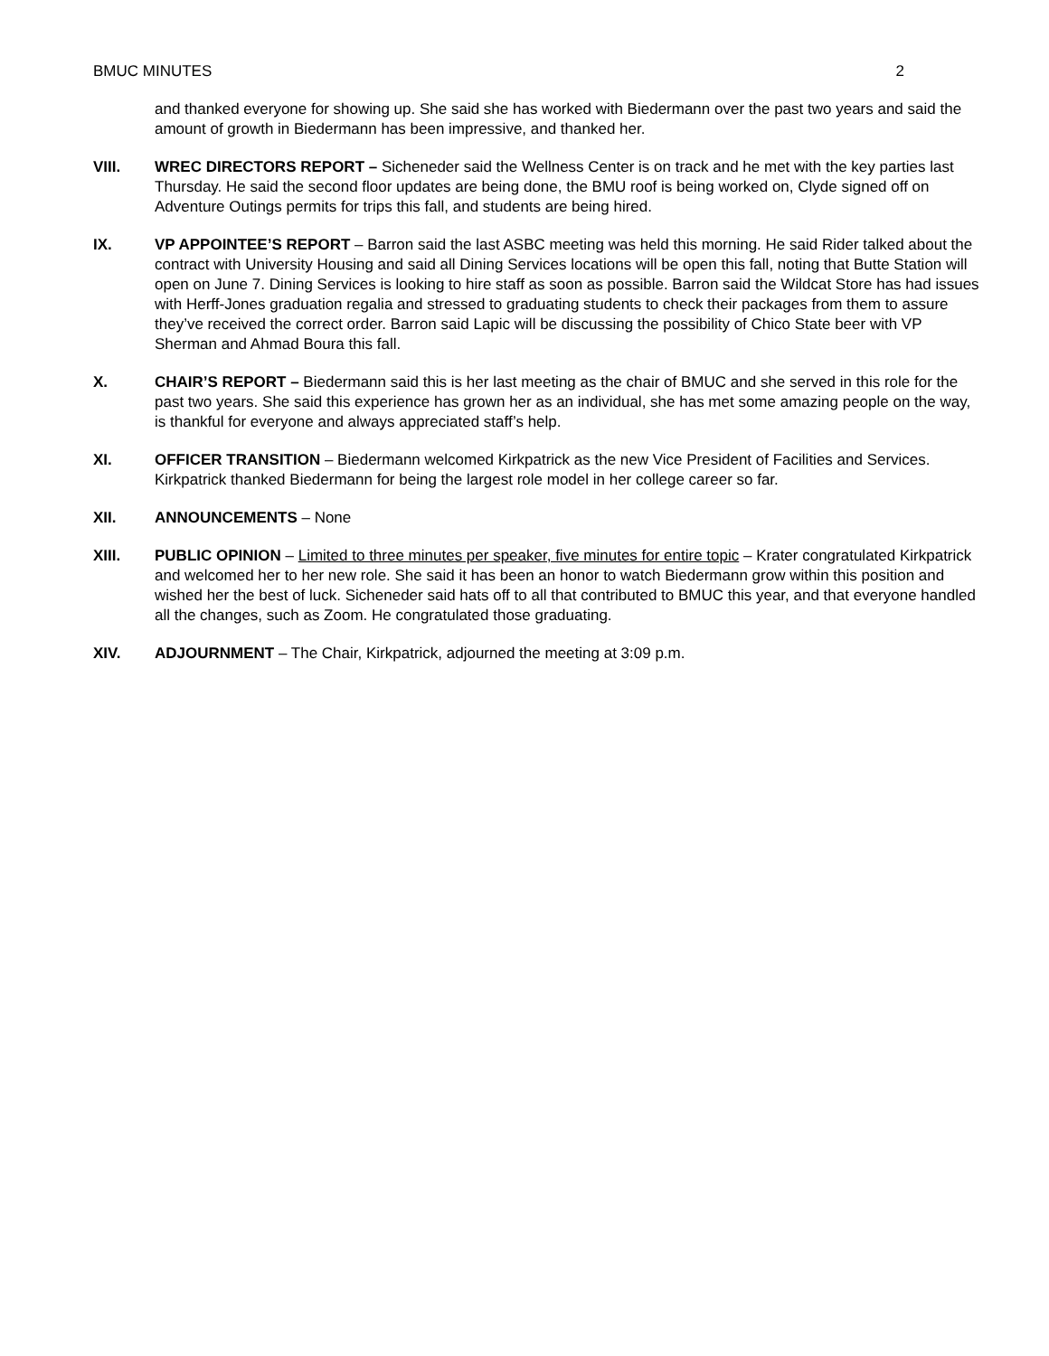BMUC MINUTES 2
and thanked everyone for showing up. She said she has worked with Biedermann over the past two years and said the amount of growth in Biedermann has been impressive, and thanked her.
VIII. WREC DIRECTORS REPORT – Sicheneder said the Wellness Center is on track and he met with the key parties last Thursday. He said the second floor updates are being done, the BMU roof is being worked on, Clyde signed off on Adventure Outings permits for trips this fall, and students are being hired.
IX. VP APPOINTEE’S REPORT – Barron said the last ASBC meeting was held this morning. He said Rider talked about the contract with University Housing and said all Dining Services locations will be open this fall, noting that Butte Station will open on June 7. Dining Services is looking to hire staff as soon as possible. Barron said the Wildcat Store has had issues with Herff-Jones graduation regalia and stressed to graduating students to check their packages from them to assure they’ve received the correct order. Barron said Lapic will be discussing the possibility of Chico State beer with VP Sherman and Ahmad Boura this fall.
X. CHAIR’S REPORT – Biedermann said this is her last meeting as the chair of BMUC and she served in this role for the past two years. She said this experience has grown her as an individual, she has met some amazing people on the way, is thankful for everyone and always appreciated staff’s help.
XI. OFFICER TRANSITION – Biedermann welcomed Kirkpatrick as the new Vice President of Facilities and Services. Kirkpatrick thanked Biedermann for being the largest role model in her college career so far.
XII. ANNOUNCEMENTS – None
XIII. PUBLIC OPINION – Limited to three minutes per speaker, five minutes for entire topic – Krater congratulated Kirkpatrick and welcomed her to her new role. She said it has been an honor to watch Biedermann grow within this position and wished her the best of luck. Sicheneder said hats off to all that contributed to BMUC this year, and that everyone handled all the changes, such as Zoom. He congratulated those graduating.
XIV. ADJOURNMENT – The Chair, Kirkpatrick, adjourned the meeting at 3:09 p.m.